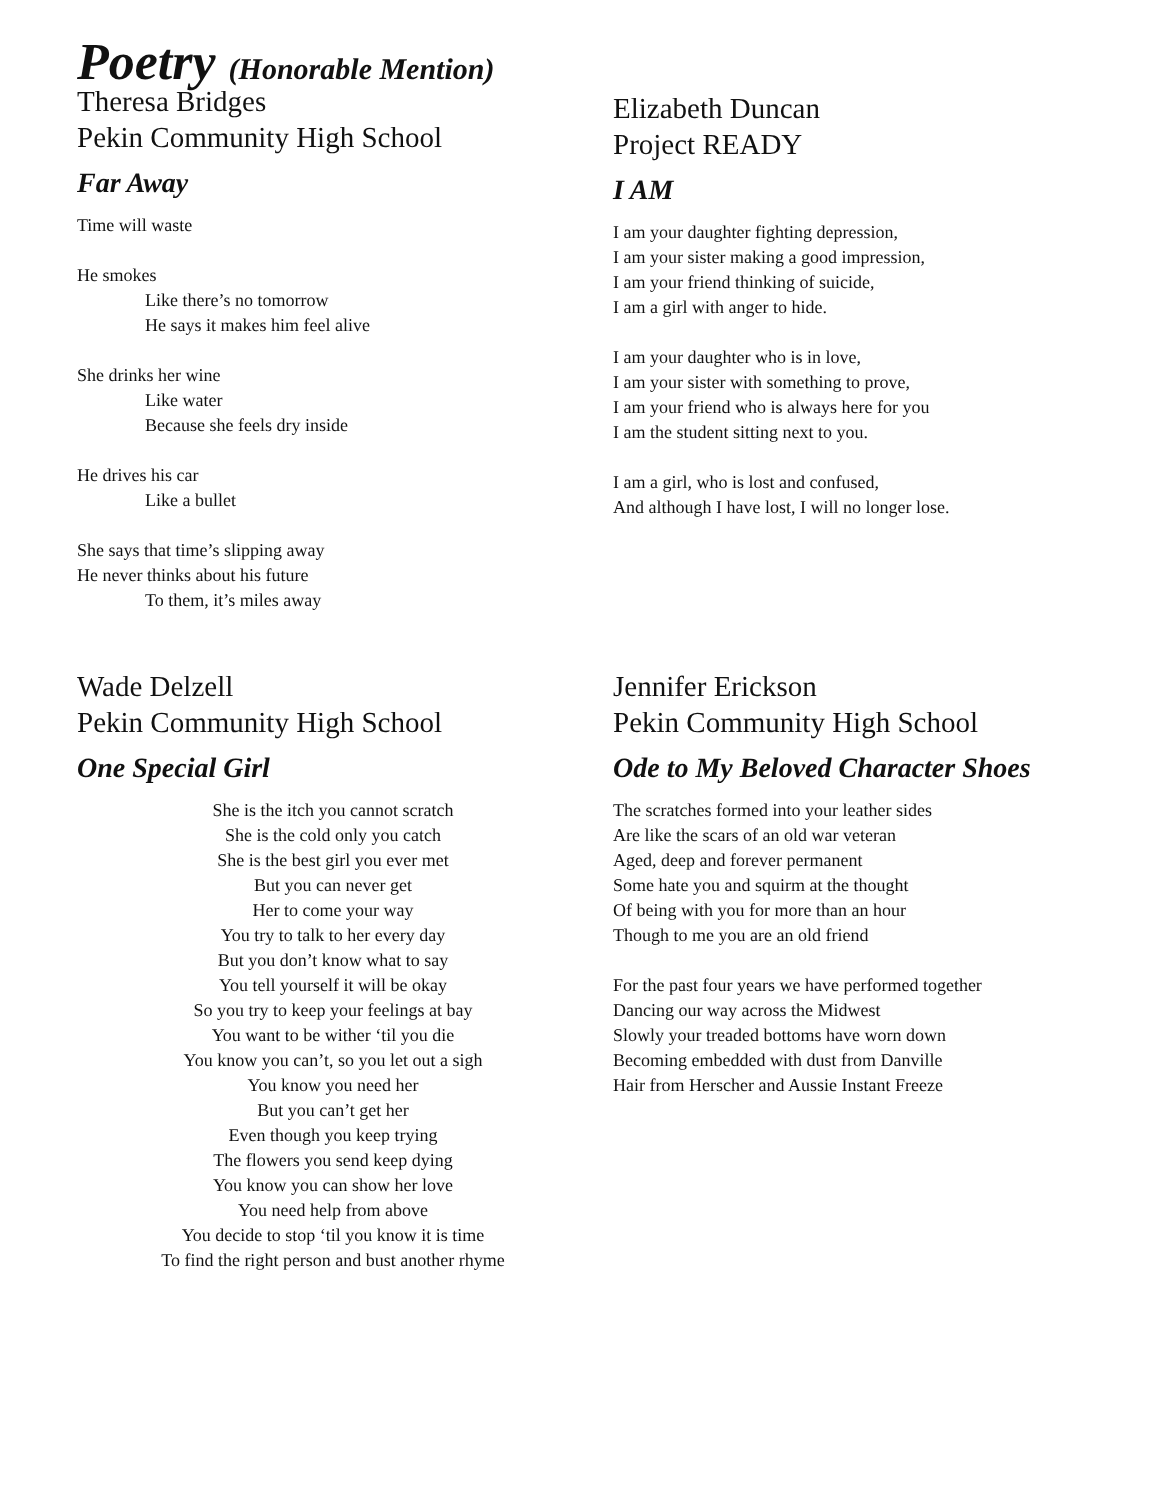Poetry (Honorable Mention)
Theresa Bridges
Pekin Community High School
Far Away
Time will waste
He smokes
Like there’s no tomorrow
He says it makes him feel alive
She drinks her wine
Like water
Because she feels dry inside
He drives his car
Like a bullet
She says that time’s slipping away
He never thinks about his future
To them, it’s miles away
Elizabeth Duncan
Project READY
I AM
I am your daughter fighting depression,
I am your sister making a good impression,
I am your friend thinking of suicide,
I am a girl with anger to hide.
I am your daughter who is in love,
I am your sister with something to prove,
I am your friend who is always here for you
I am the student sitting next to you.
I am a girl, who is lost and confused,
And although I have lost, I will no longer lose.
Wade Delzell
Pekin Community High School
One Special Girl
She is the itch you cannot scratch
She is the cold only you catch
She is the best girl you ever met
But you can never get
Her to come your way
You try to talk to her every day
But you don’t know what to say
You tell yourself it will be okay
So you try to keep your feelings at bay
You want to be wither ‘til you die
You know you can’t, so you let out a sigh
You know you need her
But you can’t get her
Even though you keep trying
The flowers you send keep dying
You know you can show her love
You need help from above
You decide to stop ‘til you know it is time
To find the right person and bust another rhyme
Jennifer Erickson
Pekin Community High School
Ode to My Beloved Character Shoes
The scratches formed into your leather sides
Are like the scars of an old war veteran
Aged, deep and forever permanent
Some hate you and squirm at the thought
Of being with you for more than an hour
Though to me you are an old friend
For the past four years we have performed together
Dancing our way across the Midwest
Slowly your treaded bottoms have worn down
Becoming embedded with dust from Danville
Hair from Herscher and Aussie Instant Freeze